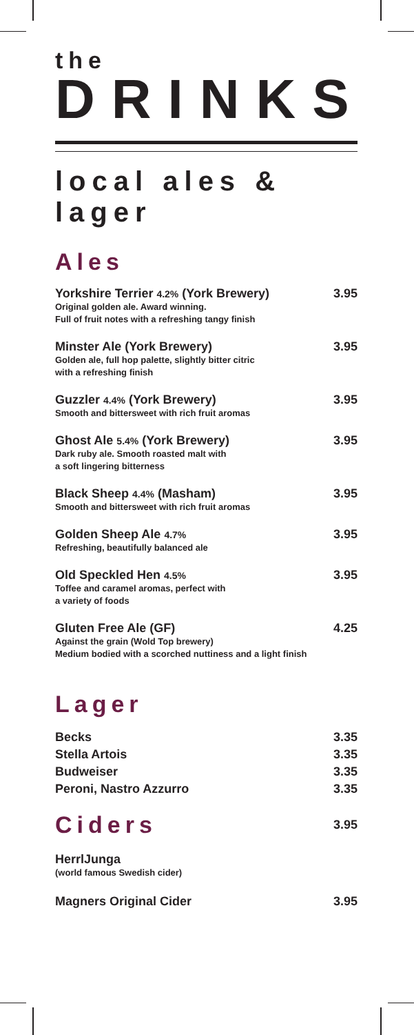the
DRINKS
local ales & lager
Ales
Yorkshire Terrier 4.2% (York Brewery)
Original golden ale. Award winning.
Full of fruit notes with a refreshing tangy finish
3.95
Minster Ale (York Brewery)
Golden ale, full hop palette, slightly bitter citric
with a refreshing finish
3.95
Guzzler 4.4% (York Brewery)
Smooth and bittersweet with rich fruit aromas
3.95
Ghost Ale 5.4% (York Brewery)
Dark ruby ale. Smooth roasted malt with
a soft lingering bitterness
3.95
Black Sheep 4.4% (Masham)
Smooth and bittersweet with rich fruit aromas
3.95
Golden Sheep Ale 4.7%
Refreshing, beautifully balanced ale
3.95
Old Speckled Hen 4.5%
Toffee and caramel aromas, perfect with
a variety of foods
3.95
Gluten Free Ale (GF)
Against the grain (Wold Top brewery)
Medium bodied with a scorched nuttiness and a light finish
4.25
Lager
Becks 3.35
Stella Artois 3.35
Budweiser 3.35
Peroni, Nastro Azzurro 3.35
Ciders
3.95
HerrlJunga
(world famous Swedish cider)
Magners Original Cider 3.95